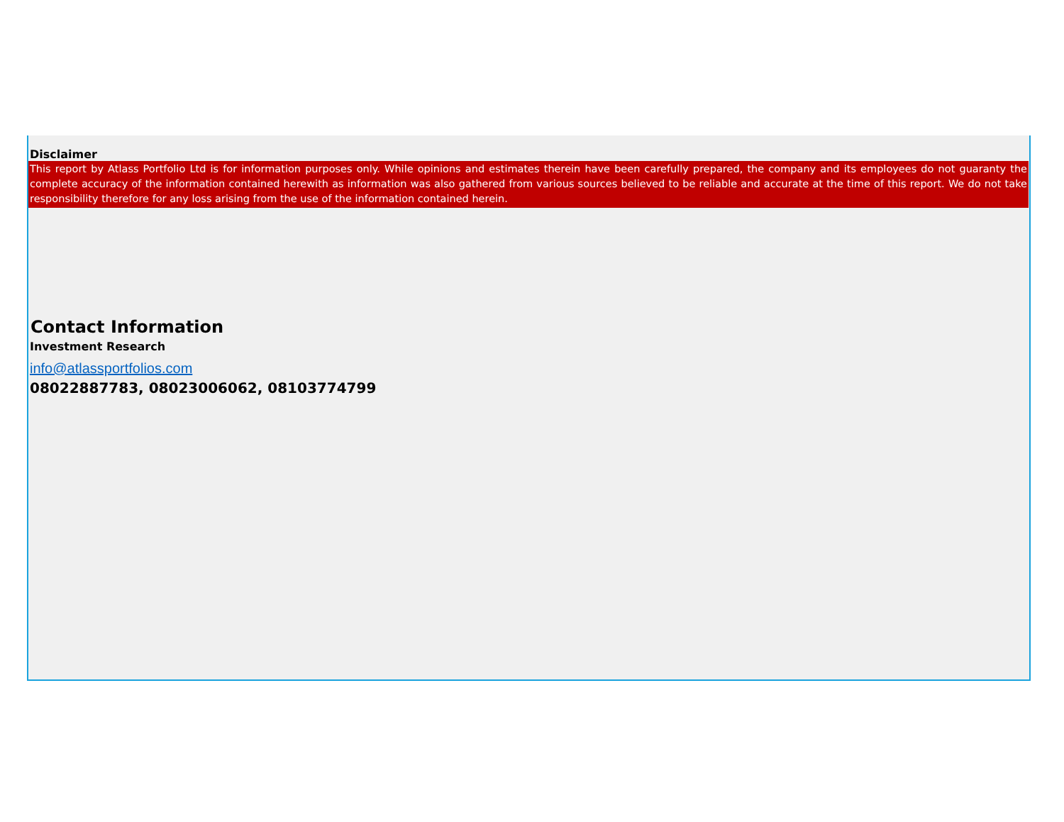Disclaimer
This report by Atlass Portfolio Ltd is for information purposes only. While opinions and estimates therein have been carefully prepared, the company and its employees do not guaranty the complete accuracy of the information contained herewith as information was also gathered from various sources believed to be reliable and accurate at the time of this report. We do not take responsibility therefore for any loss arising from the use of the information contained herein.
Contact Information
Investment Research
info@atlassportfolios.com
08022887783, 08023006062, 08103774799